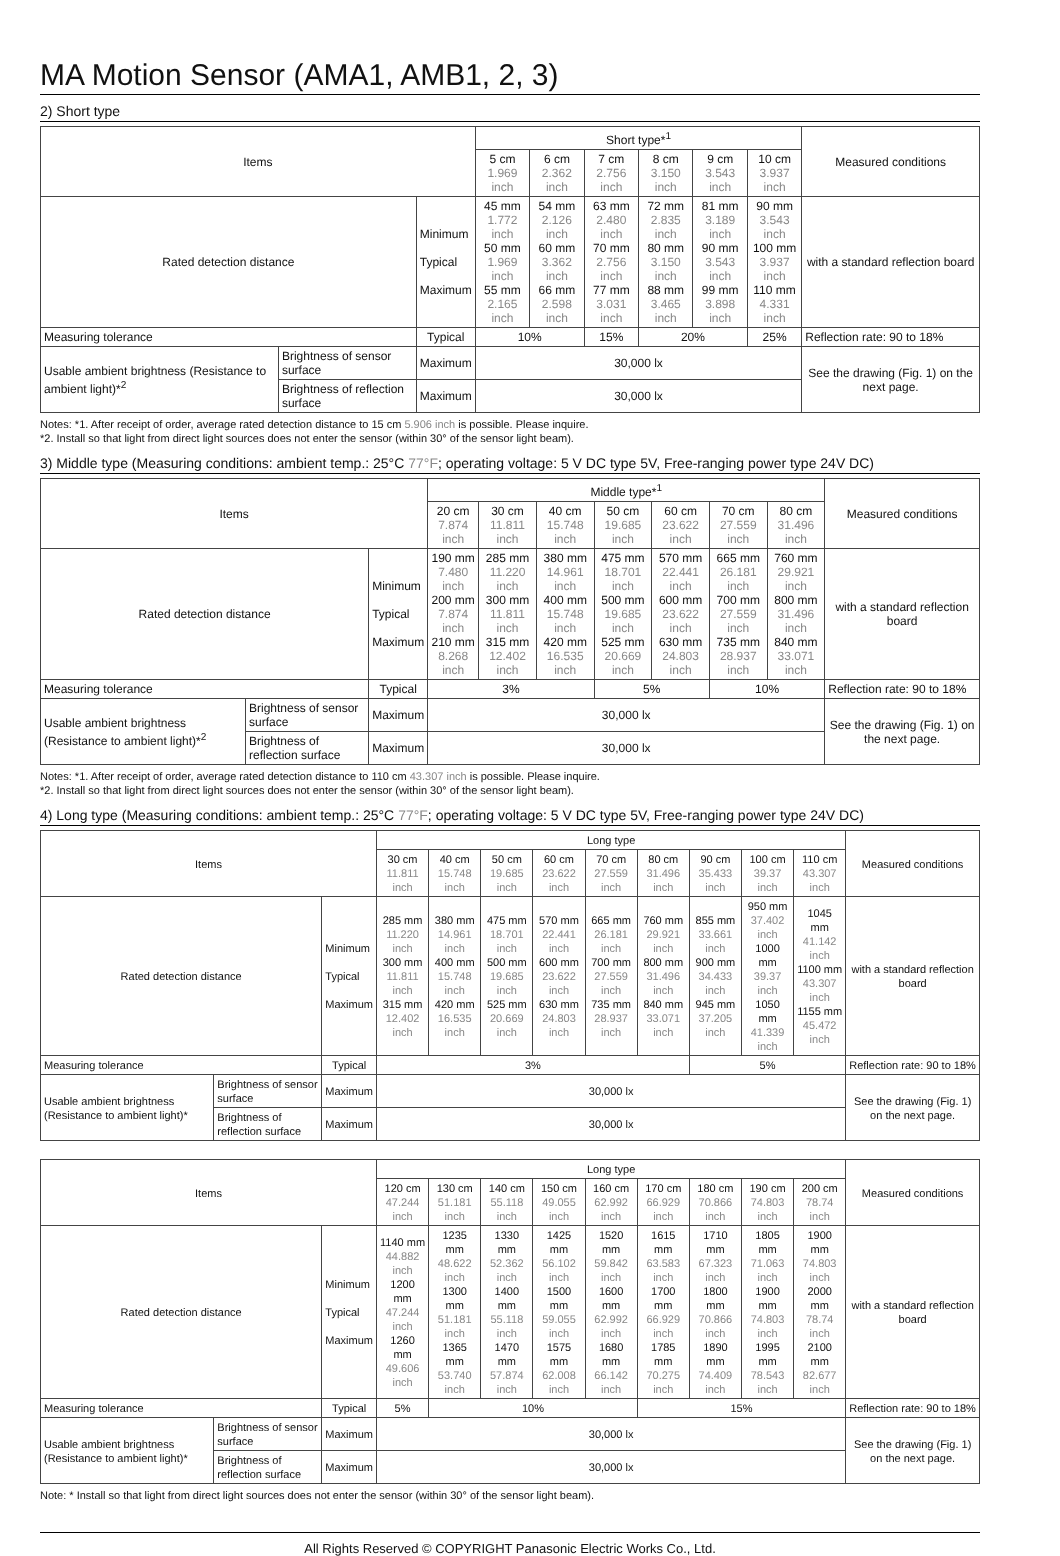MA Motion Sensor (AMA1, AMB1, 2, 3)
2) Short type
| Items | | | Short type*<sup>1</sup> | | | | | | Measured conditions |
| --- | --- | --- | --- | --- | --- | --- | --- | --- | --- |
| | | | 5 cm 1.969 inch | 6 cm 2.362 inch | 7 cm 2.756 inch | 8 cm 3.150 inch | 9 cm 3.543 inch | 10 cm 3.937 inch | |
| Rated detection distance | | Minimum Typical Maximum | 45 mm 1.772 inch 50 mm 1.969 inch 55 mm 2.165 inch | 54 mm 2.126 inch 60 mm 3.362 inch 66 mm 2.598 inch | 63 mm 2.480 inch 70 mm 2.756 inch 77 mm 3.031 inch | 72 mm 2.835 inch 80 mm 3.150 inch 88 mm 3.465 inch | 81 mm 3.189 inch 90 mm 3.543 inch 99 mm 3.898 inch | 90 mm 3.543 inch 100 mm 3.937 inch 110 mm 4.331 inch | with a standard reflection board |
| Measuring tolerance | | Typical | 10% | | 15% | 20% | | 25% | Reflection rate: 90 to 18% |
| Usable ambient brightness (Resistance to ambient light)*<sup>2</sup> | Brightness of sensor surface | Maximum | 30,000 lx | | | | | | See the drawing (Fig. 1) on the next page. |
| | Brightness of reflection surface | Maximum | 30,000 lx | | | | | | |
Notes: *1. After receipt of order, average rated detection distance to 15 cm 5.906 inch is possible. Please inquire.
*2. Install so that light from direct light sources does not enter the sensor (within 30° of the sensor light beam).
3) Middle type (Measuring conditions: ambient temp.: 25°C 77°F; operating voltage: 5 V DC type 5V, Free-ranging power type 24V DC)
| Items | | | Middle type*<sup>1</sup> | | | | | | | Measured conditions |
| --- | --- | --- | --- | --- | --- | --- | --- | --- | --- | --- |
| | | | 20 cm 7.874 inch | 30 cm 11.811 inch | 40 cm 15.748 inch | 50 cm 19.685 inch | 60 cm 23.622 inch | 70 cm 27.559 inch | 80 cm 31.496 inch | |
| Rated detection distance | | Minimum Typical Maximum | 190 mm 7.480 inch 200 mm 7.874 inch 210 mm 8.268 inch | 285 mm 11.220 inch 300 mm 11.811 inch 315 mm 12.402 inch | 380 mm 14.961 inch 400 mm 15.748 inch 420 mm 16.535 inch | 475 mm 18.701 inch 500 mm 19.685 inch 525 mm 20.669 inch | 570 mm 22.441 inch 600 mm 23.622 inch 630 mm 24.803 inch | 665 mm 26.181 inch 700 mm 27.559 inch 735 mm 28.937 inch | 760 mm 29.921 inch 800 mm 31.496 inch 840 mm 33.071 inch | with a standard reflection board |
| Measuring tolerance | | Typical | 3% | | | 5% | | 10% | | Reflection rate: 90 to 18% |
| Usable ambient brightness (Resistance to ambient light)*<sup>2</sup> | Brightness of sensor surface | Maximum | 30,000 lx | | | | | | | See the drawing (Fig. 1) on the next page. |
| | Brightness of reflection surface | Maximum | 30,000 lx | | | | | | | |
Notes: *1. After receipt of order, average rated detection distance to 110 cm 43.307 inch is possible. Please inquire.
*2. Install so that light from direct light sources does not enter the sensor (within 30° of the sensor light beam).
4) Long type (Measuring conditions: ambient temp.: 25°C 77°F; operating voltage: 5 V DC type 5V, Free-ranging power type 24V DC)
| Items | | | Long type | | | | | | | | | Measured conditions |
| --- | --- | --- | --- | --- | --- | --- | --- | --- | --- | --- | --- | --- |
| | | | 30 cm 11.811 inch | 40 cm 15.748 inch | 50 cm 19.685 inch | 60 cm 23.622 inch | 70 cm 27.559 inch | 80 cm 31.496 inch | 90 cm 35.433 inch | 100 cm 39.37 inch | 110 cm 43.307 inch | |
| Rated detection distance | | Minimum Typical Maximum | 285 mm 11.220 inch 300 mm 11.811 inch 315 mm 12.402 inch | 380 mm 14.961 inch 400 mm 15.748 inch 420 mm 16.535 inch | 475 mm 18.701 inch 500 mm 19.685 inch 525 mm 20.669 inch | 570 mm 22.441 inch 600 mm 23.622 inch 630 mm 24.803 inch | 665 mm 26.181 inch 700 mm 27.559 inch 735 mm 28.937 inch | 760 mm 29.921 inch 800 mm 31.496 inch 840 mm 33.071 inch | 855 mm 33.661 inch 900 mm 34.433 inch 945 mm 37.205 inch | 950 mm 37.402 inch 1000 mm 39.37 inch 1050 mm 41.339 inch | 1045 mm 41.142 inch 1100 mm 43.307 inch 1155 mm 45.472 inch | with a standard reflection board |
| Measuring tolerance | | Typical | 3% | | | | | | 5% | | | Reflection rate: 90 to 18% |
| Usable ambient brightness (Resistance to ambient light)* | Brightness of sensor surface | Maximum | 30,000 lx | | | | | | | | | See the drawing (Fig. 1) on the next page. |
| | Brightness of reflection surface | Maximum | 30,000 lx | | | | | | | | | |
| Items | | | Long type | | | | | | | | | Measured conditions |
| --- | --- | --- | --- | --- | --- | --- | --- | --- | --- | --- | --- | --- |
| | | | 120 cm 47.244 inch | 130 cm 51.181 inch | 140 cm 55.118 inch | 150 cm 49.055 inch | 160 cm 62.992 inch | 170 cm 66.929 inch | 180 cm 70.866 inch | 190 cm 74.803 inch | 200 cm 78.74 inch | |
| Rated detection distance | | Minimum Typical Maximum | 1140 mm 44.882 inch 1200 mm 47.244 inch 1260 mm 49.606 inch | 1235 mm 48.622 inch 1300 mm 51.181 inch 1365 mm 53.740 inch | 1330 mm 52.362 inch 1400 mm 55.118 inch 1470 mm 57.874 inch | 1425 mm 56.102 inch 1500 mm 59.055 inch 1575 mm 62.008 inch | 1520 mm 59.842 inch 1600 mm 62.992 inch 1680 mm 66.142 inch | 1615 mm 63.583 inch 1700 mm 66.929 inch 1785 mm 70.275 inch | 1710 mm 67.323 inch 1800 mm 70.866 inch 1890 mm 74.409 inch | 1805 mm 71.063 inch 1900 mm 74.803 inch 1995 mm 78.543 inch | 1900 mm 74.803 inch 2000 mm 78.74 inch 2100 mm 82.677 inch | with a standard reflection board |
| Measuring tolerance | | Typical | 5% | 10% | | | | 15% | | | | Reflection rate: 90 to 18% |
| Usable ambient brightness (Resistance to ambient light)* | Brightness of sensor surface | Maximum | 30,000 lx | | | | | | | | | See the drawing (Fig. 1) on the next page. |
| | Brightness of reflection surface | Maximum | 30,000 lx | | | | | | | | | |
Note: * Install so that light from direct light sources does not enter the sensor (within 30° of the sensor light beam).
All Rights Reserved © COPYRIGHT Panasonic Electric Works Co., Ltd.